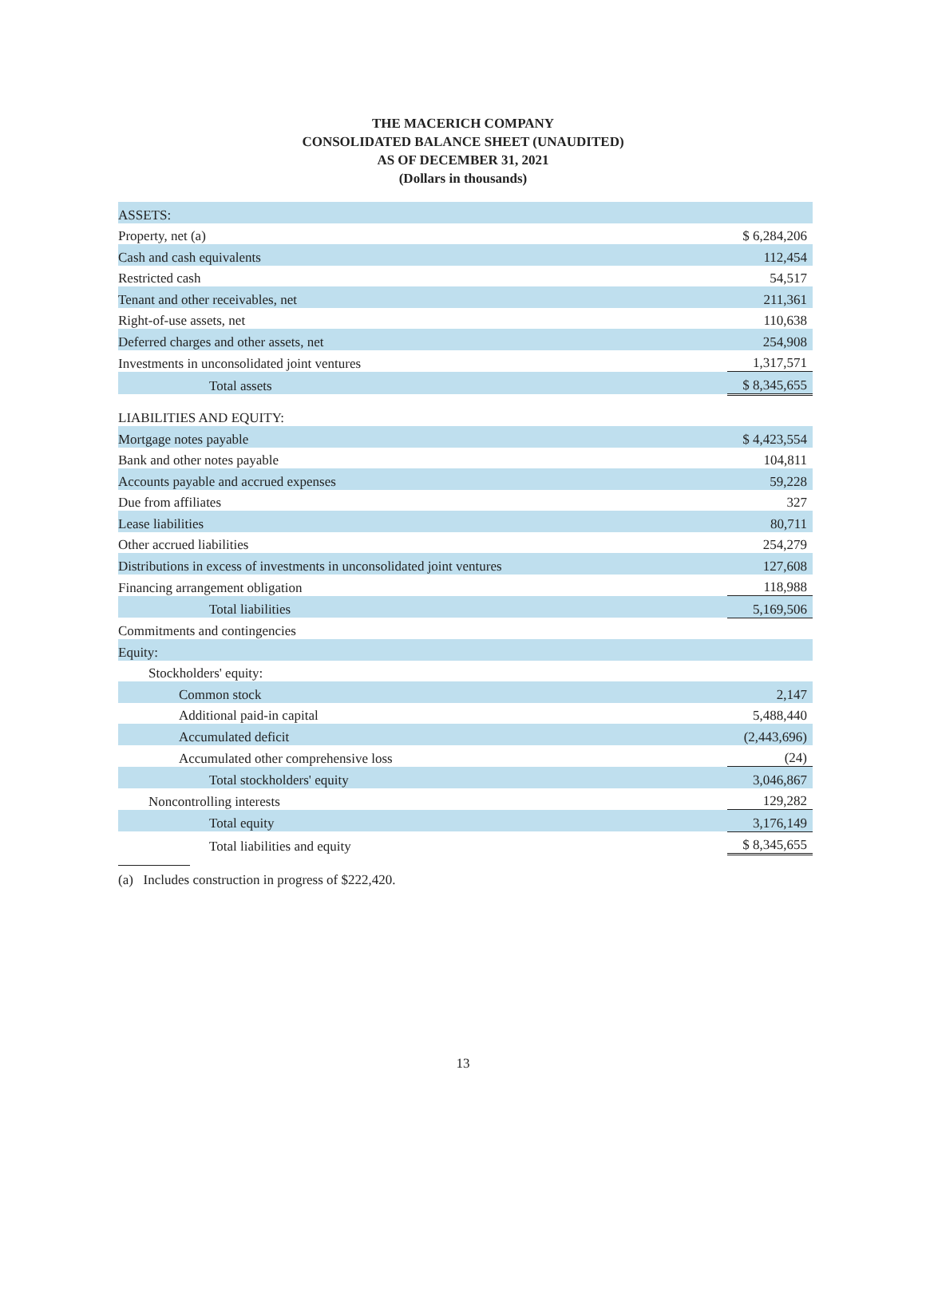THE MACERICH COMPANY
CONSOLIDATED BALANCE SHEET (UNAUDITED)
AS OF DECEMBER 31, 2021
(Dollars in thousands)
| ASSETS: | |
| Property, net (a) | $ 6,284,206 |
| Cash and cash equivalents | 112,454 |
| Restricted cash | 54,517 |
| Tenant and other receivables, net | 211,361 |
| Right-of-use assets, net | 110,638 |
| Deferred charges and other assets, net | 254,908 |
| Investments in unconsolidated joint ventures | 1,317,571 |
| Total assets | $ 8,345,655 |
| LIABILITIES AND EQUITY: | |
| Mortgage notes payable | $ 4,423,554 |
| Bank and other notes payable | 104,811 |
| Accounts payable and accrued expenses | 59,228 |
| Due from affiliates | 327 |
| Lease liabilities | 80,711 |
| Other accrued liabilities | 254,279 |
| Distributions in excess of investments in unconsolidated joint ventures | 127,608 |
| Financing arrangement obligation | 118,988 |
| Total liabilities | 5,169,506 |
| Commitments and contingencies | |
| Equity: | |
| Stockholders' equity: | |
| Common stock | 2,147 |
| Additional paid-in capital | 5,488,440 |
| Accumulated deficit | (2,443,696) |
| Accumulated other comprehensive loss | (24) |
| Total stockholders' equity | 3,046,867 |
| Noncontrolling interests | 129,282 |
| Total equity | 3,176,149 |
| Total liabilities and equity | $ 8,345,655 |
(a) Includes construction in progress of $222,420.
13